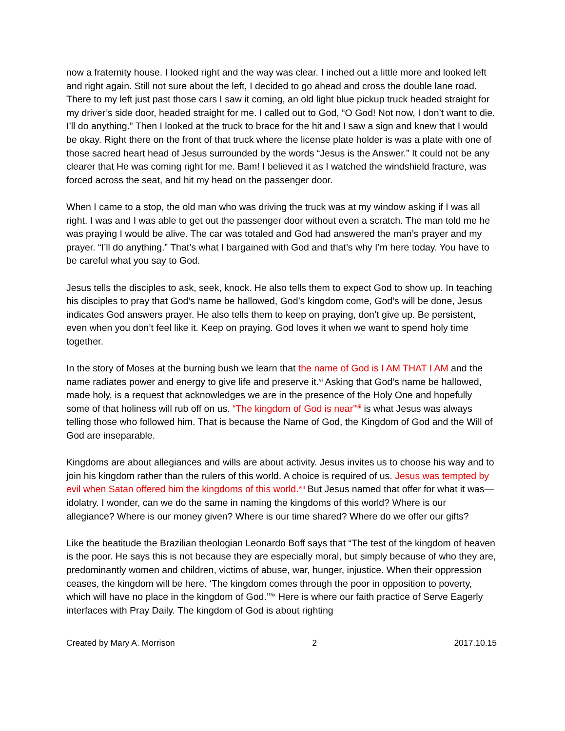now a fraternity house. I looked right and the way was clear. I inched out a little more and looked left and right again. Still not sure about the left, I decided to go ahead and cross the double lane road. There to my left just past those cars I saw it coming, an old light blue pickup truck headed straight for my driver’s side door, headed straight for me. I called out to God, “O God! Not now, I don’t want to die. I’ll do anything.” Then I looked at the truck to brace for the hit and I saw a sign and knew that I would be okay. Right there on the front of that truck where the license plate holder is was a plate with one of those sacred heart head of Jesus surrounded by the words “Jesus is the Answer.” It could not be any clearer that He was coming right for me. Bam! I believed it as I watched the windshield fracture, was forced across the seat, and hit my head on the passenger door.
When I came to a stop, the old man who was driving the truck was at my window asking if I was all right. I was and I was able to get out the passenger door without even a scratch. The man told me he was praying I would be alive. The car was totaled and God had answered the man’s prayer and my prayer. “I’ll do anything.” That’s what I bargained with God and that’s why I’m here today. You have to be careful what you say to God.
Jesus tells the disciples to ask, seek, knock. He also tells them to expect God to show up. In teaching his disciples to pray that God’s name be hallowed, God’s kingdom come, God’s will be done, Jesus indicates God answers prayer. He also tells them to keep on praying, don’t give up. Be persistent, even when you don’t feel like it. Keep on praying. God loves it when we want to spend holy time together.
In the story of Moses at the burning bush we learn that the name of God is I AM THAT I AM and the name radiates power and energy to give life and preserve it.<sup>vi</sup> Asking that God’s name be hallowed, made holy, is a request that acknowledges we are in the presence of the Holy One and hopefully some of that holiness will rub off on us. “The kingdom of God is near”<sup>vii</sup> is what Jesus was always telling those who followed him. That is because the Name of God, the Kingdom of God and the Will of God are inseparable.
Kingdoms are about allegiances and wills are about activity. Jesus invites us to choose his way and to join his kingdom rather than the rulers of this world. A choice is required of us. Jesus was tempted by evil when Satan offered him the kingdoms of this world.<sup>viii</sup> But Jesus named that offer for what it was—idolatry. I wonder, can we do the same in naming the kingdoms of this world? Where is our allegiance? Where is our money given? Where is our time shared? Where do we offer our gifts?
Like the beatitude the Brazilian theologian Leonardo Boff says that “The test of the kingdom of heaven is the poor. He says this is not because they are especially moral, but simply because of who they are, predominantly women and children, victims of abuse, war, hunger, injustice. When their oppression ceases, the kingdom will be here. ‘The kingdom comes through the poor in opposition to poverty, which will have no place in the kingdom of God.’”<sup>ix</sup> Here is where our faith practice of Serve Eagerly interfaces with Pray Daily. The kingdom of God is about righting
Created by Mary A. Morrison 2 2017.10.15